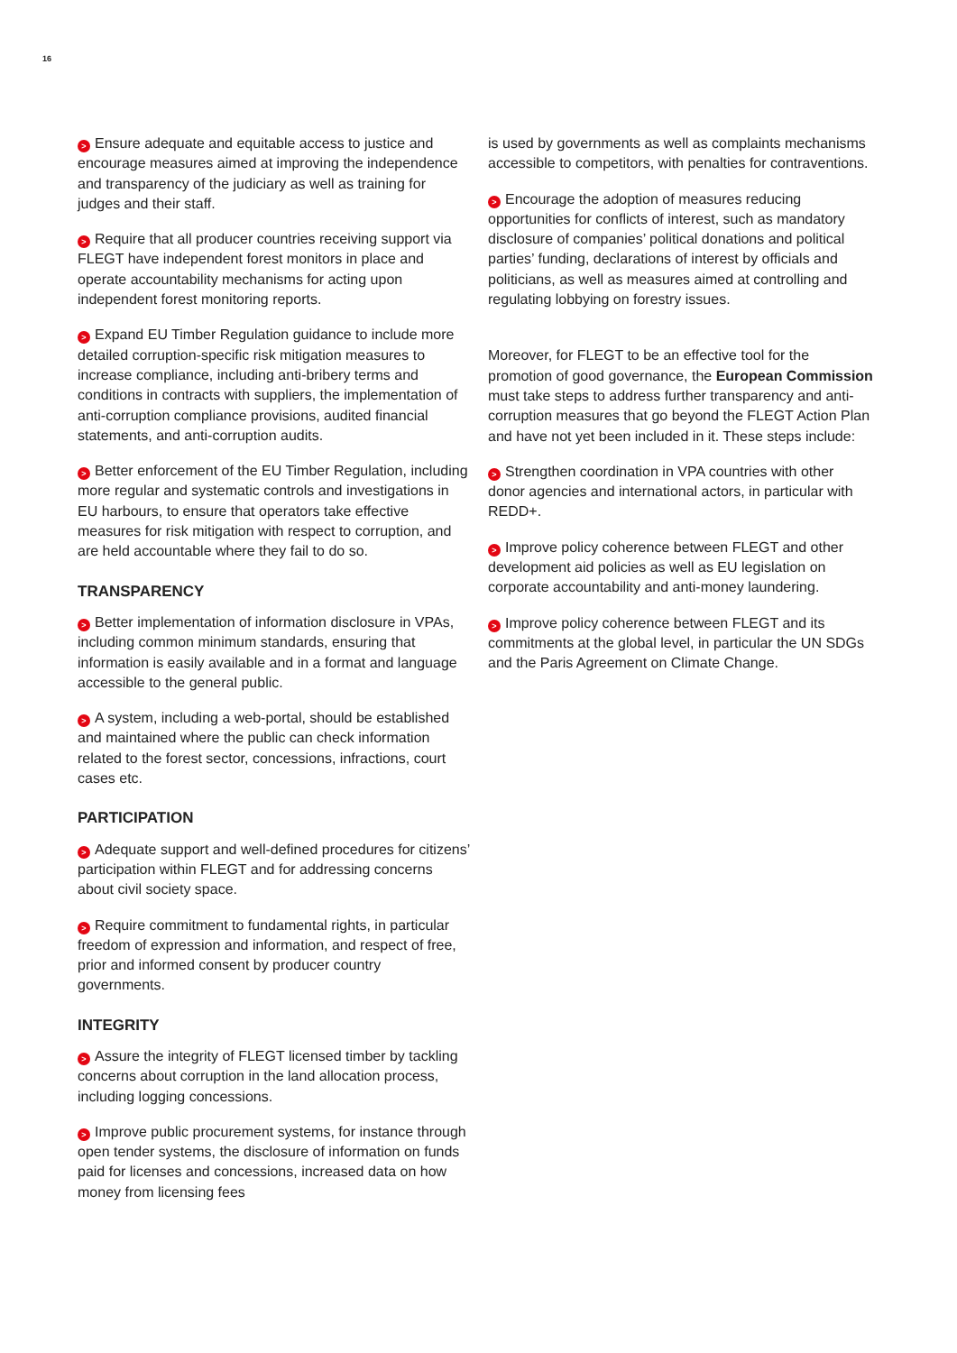16
> Ensure adequate and equitable access to justice and encourage measures aimed at improving the independence and transparency of the judiciary as well as training for judges and their staff.
> Require that all producer countries receiving support via FLEGT have independent forest monitors in place and operate accountability mechanisms for acting upon independent forest monitoring reports.
> Expand EU Timber Regulation guidance to include more detailed corruption-specific risk mitigation measures to increase compliance, including anti-bribery terms and conditions in contracts with suppliers, the implementation of anti-corruption compliance provisions, audited financial statements, and anti-corruption audits.
> Better enforcement of the EU Timber Regulation, including more regular and systematic controls and investigations in EU harbours, to ensure that operators take effective measures for risk mitigation with respect to corruption, and are held accountable where they fail to do so.
TRANSPARENCY
> Better implementation of information disclosure in VPAs, including common minimum standards, ensuring that information is easily available and in a format and language accessible to the general public.
> A system, including a web-portal, should be established and maintained where the public can check information related to the forest sector, concessions, infractions, court cases etc.
PARTICIPATION
> Adequate support and well-defined procedures for citizens’ participation within FLEGT and for addressing concerns about civil society space.
> Require commitment to fundamental rights, in particular freedom of expression and information, and respect of free, prior and informed consent by producer country governments.
INTEGRITY
> Assure the integrity of FLEGT licensed timber by tackling concerns about corruption in the land allocation process, including logging concessions.
> Improve public procurement systems, for instance through open tender systems, the disclosure of information on funds paid for licenses and concessions, increased data on how money from licensing fees
is used by governments as well as complaints mechanisms accessible to competitors, with penalties for contraventions.
> Encourage the adoption of measures reducing opportunities for conflicts of interest, such as mandatory disclosure of companies’ political donations and political parties’ funding, declarations of interest by officials and politicians, as well as measures aimed at controlling and regulating lobbying on forestry issues.
Moreover, for FLEGT to be an effective tool for the promotion of good governance, the European Commission must take steps to address further transparency and anti-corruption measures that go beyond the FLEGT Action Plan and have not yet been included in it. These steps include:
> Strengthen coordination in VPA countries with other donor agencies and international actors, in particular with REDD+.
> Improve policy coherence between FLEGT and other development aid policies as well as EU legislation on corporate accountability and anti-money laundering.
> Improve policy coherence between FLEGT and its commitments at the global level, in particular the UN SDGs and the Paris Agreement on Climate Change.